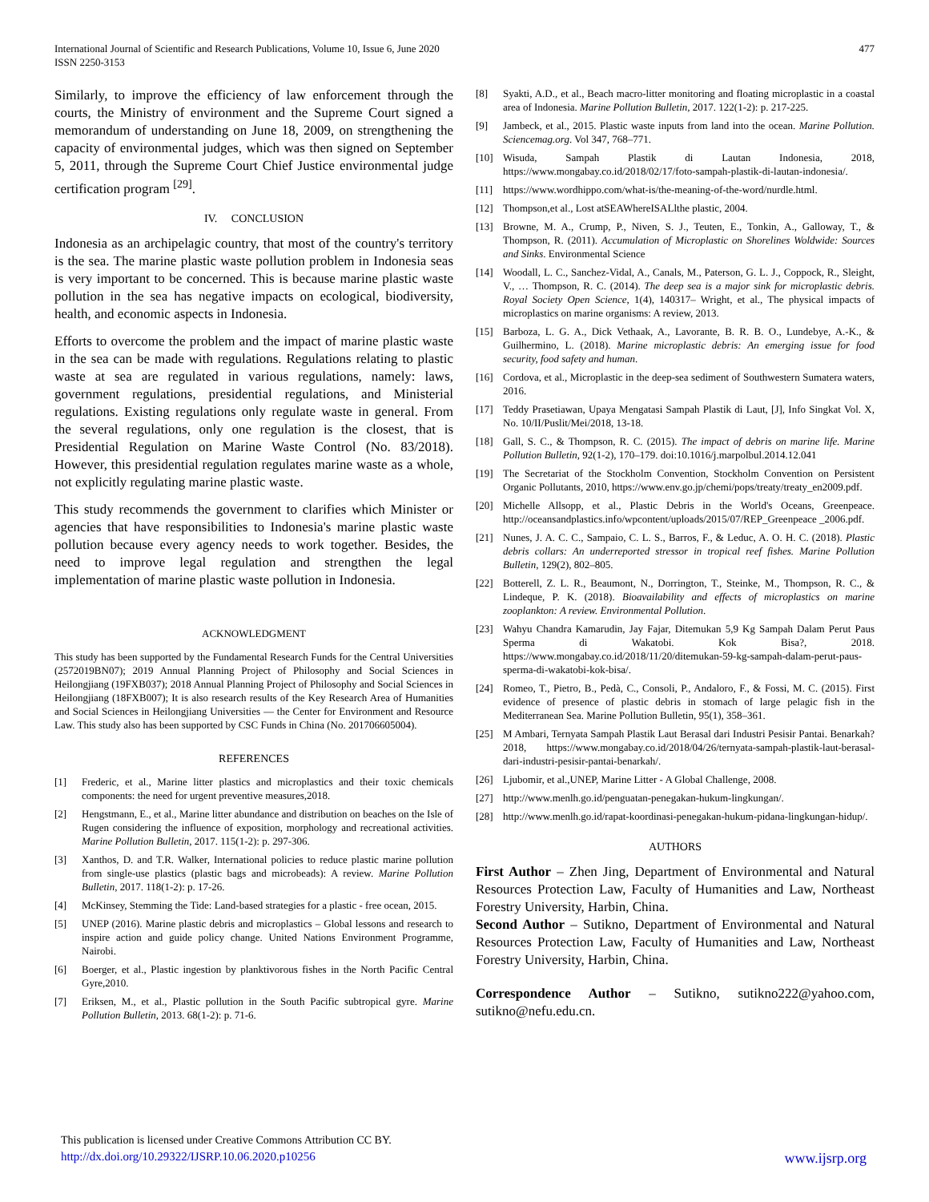International Journal of Scientific and Research Publications, Volume 10, Issue 6, June 2020
ISSN 2250-3153
477
Similarly, to improve the efficiency of law enforcement through the courts, the Ministry of environment and the Supreme Court signed a memorandum of understanding on June 18, 2009, on strengthening the capacity of environmental judges, which was then signed on September 5, 2011, through the Supreme Court Chief Justice environmental judge certification program <sup>[29]</sup>.
IV. CONCLUSION
Indonesia as an archipelagic country, that most of the country's territory is the sea. The marine plastic waste pollution problem in Indonesia seas is very important to be concerned. This is because marine plastic waste pollution in the sea has negative impacts on ecological, biodiversity, health, and economic aspects in Indonesia.
Efforts to overcome the problem and the impact of marine plastic waste in the sea can be made with regulations. Regulations relating to plastic waste at sea are regulated in various regulations, namely: laws, government regulations, presidential regulations, and Ministerial regulations. Existing regulations only regulate waste in general. From the several regulations, only one regulation is the closest, that is Presidential Regulation on Marine Waste Control (No. 83/2018). However, this presidential regulation regulates marine waste as a whole, not explicitly regulating marine plastic waste.
This study recommends the government to clarifies which Minister or agencies that have responsibilities to Indonesia's marine plastic waste pollution because every agency needs to work together. Besides, the need to improve legal regulation and strengthen the legal implementation of marine plastic waste pollution in Indonesia.
ACKNOWLEDGMENT
This study has been supported by the Fundamental Research Funds for the Central Universities (2572019BN07); 2019 Annual Planning Project of Philosophy and Social Sciences in Heilongjiang (19FXB037); 2018 Annual Planning Project of Philosophy and Social Sciences in Heilongjiang (18FXB007); It is also research results of the Key Research Area of Humanities and Social Sciences in Heilongjiang Universities — the Center for Environment and Resource Law. This study also has been supported by CSC Funds in China (No. 201706605004).
REFERENCES
[1] Frederic, et al., Marine litter plastics and microplastics and their toxic chemicals components: the need for urgent preventive measures,2018.
[2] Hengstmann, E., et al., Marine litter abundance and distribution on beaches on the Isle of Rugen considering the influence of exposition, morphology and recreational activities. Marine Pollution Bulletin, 2017. 115(1-2): p. 297-306.
[3] Xanthos, D. and T.R. Walker, International policies to reduce plastic marine pollution from single-use plastics (plastic bags and microbeads): A review. Marine Pollution Bulletin, 2017. 118(1-2): p. 17-26.
[4] McKinsey, Stemming the Tide: Land-based strategies for a plastic - free ocean, 2015.
[5] UNEP (2016). Marine plastic debris and microplastics – Global lessons and research to inspire action and guide policy change. United Nations Environment Programme, Nairobi.
[6] Boerger, et al., Plastic ingestion by planktivorous fishes in the North Pacific Central Gyre,2010.
[7] Eriksen, M., et al., Plastic pollution in the South Pacific subtropical gyre. Marine Pollution Bulletin, 2013. 68(1-2): p. 71-6.
[8] Syakti, A.D., et al., Beach macro-litter monitoring and floating microplastic in a coastal area of Indonesia. Marine Pollution Bulletin, 2017. 122(1-2): p. 217-225.
[9] Jambeck, et al., 2015. Plastic waste inputs from land into the ocean. Marine Pollution. Sciencemag.org. Vol 347, 768–771.
[10] Wisuda, Sampah Plastik di Lautan Indonesia, 2018, https://www.mongabay.co.id/2018/02/17/foto-sampah-plastik-di-lautan-indonesia/.
[11] https://www.wordhippo.com/what-is/the-meaning-of-the-word/nurdle.html.
[12] Thompson,et al., Lost atSEAWhereISALlthe plastic, 2004.
[13] Browne, M. A., Crump, P., Niven, S. J., Teuten, E., Tonkin, A., Galloway, T., & Thompson, R. (2011). Accumulation of Microplastic on Shorelines Woldwide: Sources and Sinks. Environmental Science
[14] Woodall, L. C., Sanchez-Vidal, A., Canals, M., Paterson, G. L. J., Coppock, R., Sleight, V., … Thompson, R. C. (2014). The deep sea is a major sink for microplastic debris. Royal Society Open Science, 1(4), 140317– Wright, et al., The physical impacts of microplastics on marine organisms: A review, 2013.
[15] Barboza, L. G. A., Dick Vethaak, A., Lavorante, B. R. B. O., Lundebye, A.-K., & Guilhermino, L. (2018). Marine microplastic debris: An emerging issue for food security, food safety and human.
[16] Cordova, et al., Microplastic in the deep-sea sediment of Southwestern Sumatera waters, 2016.
[17] Teddy Prasetiawan, Upaya Mengatasi Sampah Plastik di Laut, [J], Info Singkat Vol. X, No. 10/II/Puslit/Mei/2018, 13-18.
[18] Gall, S. C., & Thompson, R. C. (2015). The impact of debris on marine life. Marine Pollution Bulletin, 92(1-2), 170–179. doi:10.1016/j.marpolbul.2014.12.041
[19] The Secretariat of the Stockholm Convention, Stockholm Convention on Persistent Organic Pollutants, 2010, https://www.env.go.jp/chemi/pops/treaty/treaty_en2009.pdf.
[20] Michelle Allsopp, et al., Plastic Debris in the World's Oceans, Greenpeace. http://oceansandplastics.info/wpcontent/uploads/2015/07/REP_Greenpeace _2006.pdf.
[21] Nunes, J. A. C. C., Sampaio, C. L. S., Barros, F., & Leduc, A. O. H. C. (2018). Plastic debris collars: An underreported stressor in tropical reef fishes. Marine Pollution Bulletin, 129(2), 802–805.
[22] Botterell, Z. L. R., Beaumont, N., Dorrington, T., Steinke, M., Thompson, R. C., & Lindeque, P. K. (2018). Bioavailability and effects of microplastics on marine zooplankton: A review. Environmental Pollution.
[23] Wahyu Chandra Kamarudin, Jay Fajar, Ditemukan 5,9 Kg Sampah Dalam Perut Paus Sperma di Wakatobi. Kok Bisa?, 2018. https://www.mongabay.co.id/2018/11/20/ditemukan-59-kg-sampah-dalam-perut-paus-sperma-di-wakatobi-kok-bisa/.
[24] Romeo, T., Pietro, B., Pedà, C., Consoli, P., Andaloro, F., & Fossi, M. C. (2015). First evidence of presence of plastic debris in stomach of large pelagic fish in the Mediterranean Sea. Marine Pollution Bulletin, 95(1), 358–361.
[25] M Ambari, Ternyata Sampah Plastik Laut Berasal dari Industri Pesisir Pantai. Benarkah? 2018, https://www.mongabay.co.id/2018/04/26/ternyata-sampah-plastik-laut-berasal-dari-industri-pesisir-pantai-benarkah/.
[26] Ljubomir, et al.,UNEP, Marine Litter - A Global Challenge, 2008.
[27] http://www.menlh.go.id/penguatan-penegakan-hukum-lingkungan/.
[28] http://www.menlh.go.id/rapat-koordinasi-penegakan-hukum-pidana-lingkungan-hidup/.
AUTHORS
First Author – Zhen Jing, Department of Environmental and Natural Resources Protection Law, Faculty of Humanities and Law, Northeast Forestry University, Harbin, China.
Second Author – Sutikno, Department of Environmental and Natural Resources Protection Law, Faculty of Humanities and Law, Northeast Forestry University, Harbin, China.
Correspondence Author – Sutikno, sutikno222@yahoo.com, sutikno@nefu.edu.cn.
This publication is licensed under Creative Commons Attribution CC BY.
http://dx.doi.org/10.29322/IJSRP.10.06.2020.p10256 www.ijsrp.org